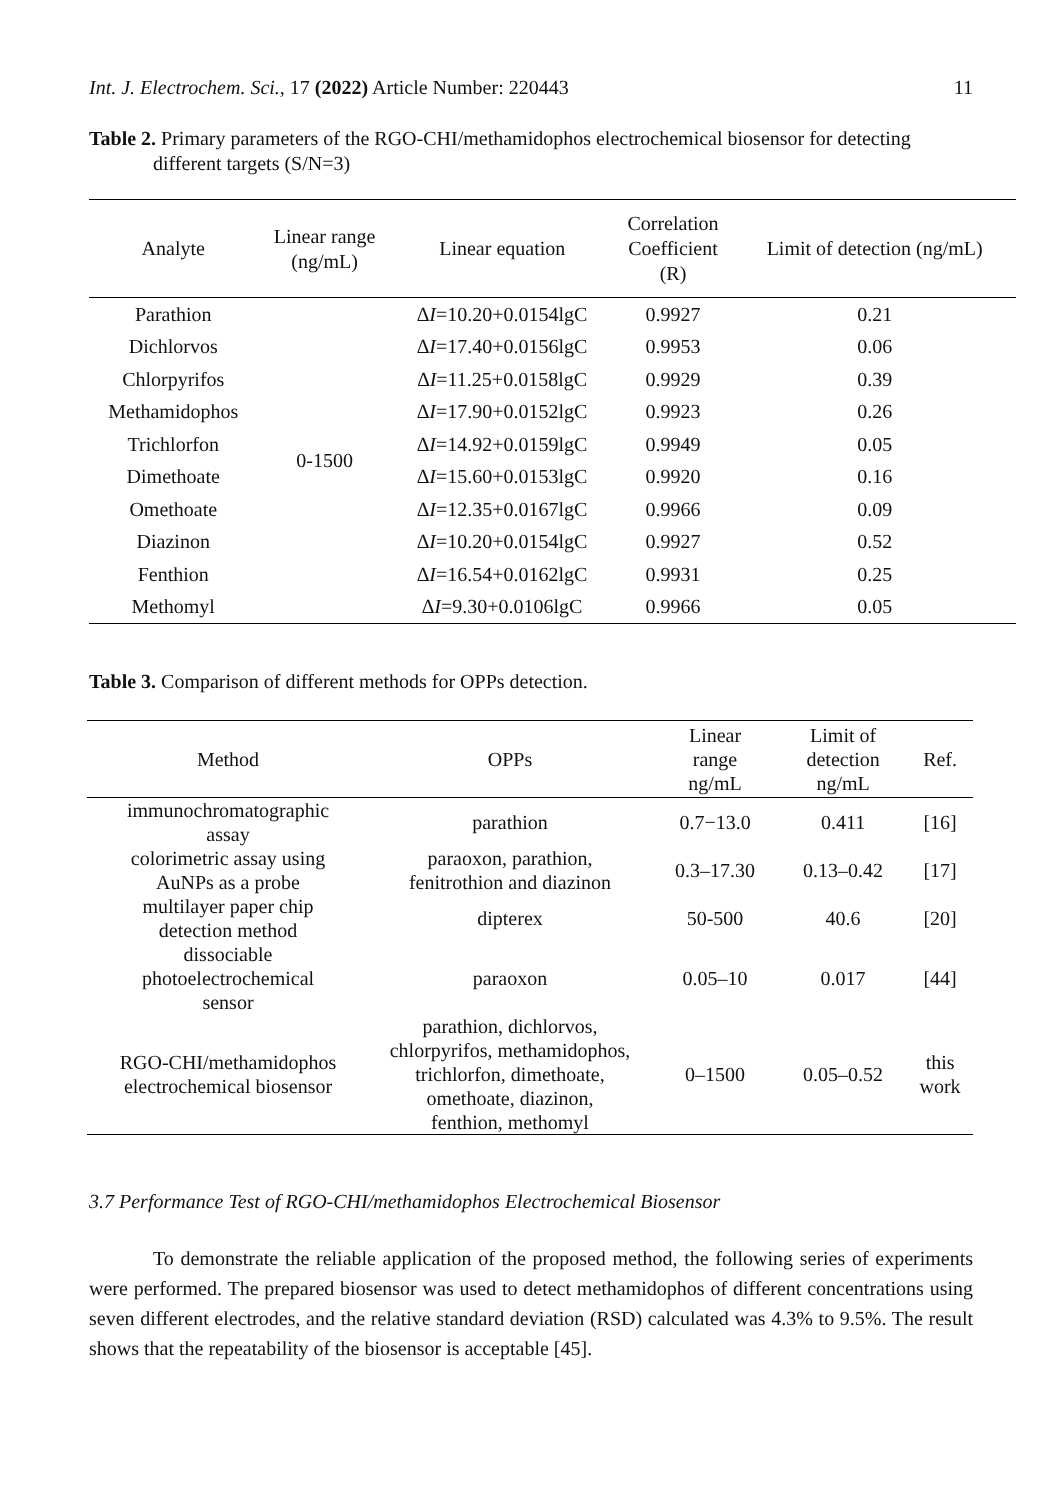Int. J. Electrochem. Sci., 17 (2022) Article Number: 220443 11
Table 2. Primary parameters of the RGO-CHI/methamidophos electrochemical biosensor for detecting
different targets (S/N=3)
| Analyte | Linear range (ng/mL) | Linear equation | Correlation Coefficient (R) | Limit of detection (ng/mL) |
| --- | --- | --- | --- | --- |
| Parathion | 0-1500 | ∆ I =10.20+0.0154lgC | 0.9927 | 0.21 |
| Dichlorvos | | ∆ I =17.40+0.0156lgC | 0.9953 | 0.06 |
| Chlorpyrifos | | ∆ I =11.25+0.0158lgC | 0.9929 | 0.39 |
| Methamidophos | | ∆ I =17.90+0.0152lgC | 0.9923 | 0.26 |
| Trichlorfon | | ∆ I =14.92+0.0159lgC | 0.9949 | 0.05 |
| Dimethoate | | ∆ I =15.60+0.0153lgC | 0.9920 | 0.16 |
| Omethoate | | ∆ I =12.35+0.0167lgC | 0.9966 | 0.09 |
| Diazinon | | ∆ I =10.20+0.0154lgC | 0.9927 | 0.52 |
| Fenthion | | ∆ I =16.54+0.0162lgC | 0.9931 | 0.25 |
| Methomyl | | ∆ I =9.30+0.0106lgC | 0.9966 | 0.05 |
Table 3. Comparison of different methods for OPPs detection.
| Method | OPPs | Linear range ng/mL | Limit of detection ng/mL | Ref. |
| --- | --- | --- | --- | --- |
| immunochromatographic assay | parathion | 0.7−13.0 | 0.411 | [16] |
| colorimetric assay using AuNPs as a probe | paraoxon, parathion, fenitrothion and diazinon | 0.3–17.30 | 0.13–0.42 | [17] |
| multilayer paper chip detection method | dipterex | 50-500 | 40.6 | [20] |
| dissociable photoelectrochemical sensor | paraoxon | 0.05–10 | 0.017 | [44] |
| RGO-CHI/methamidophos electrochemical biosensor | parathion, dichlorvos, chlorpyrifos, methamidophos, trichlorfon, dimethoate, omethoate, diazinon, fenthion, methomyl | 0–1500 | 0.05–0.52 | this work |
3.7 Performance Test of RGO-CHI/methamidophos Electrochemical Biosensor
To demonstrate the reliable application of the proposed method, the following series of experiments were performed. The prepared biosensor was used to detect methamidophos of different concentrations using seven different electrodes, and the relative standard deviation (RSD) calculated was 4.3% to 9.5%. The result shows that the repeatability of the biosensor is acceptable [45].